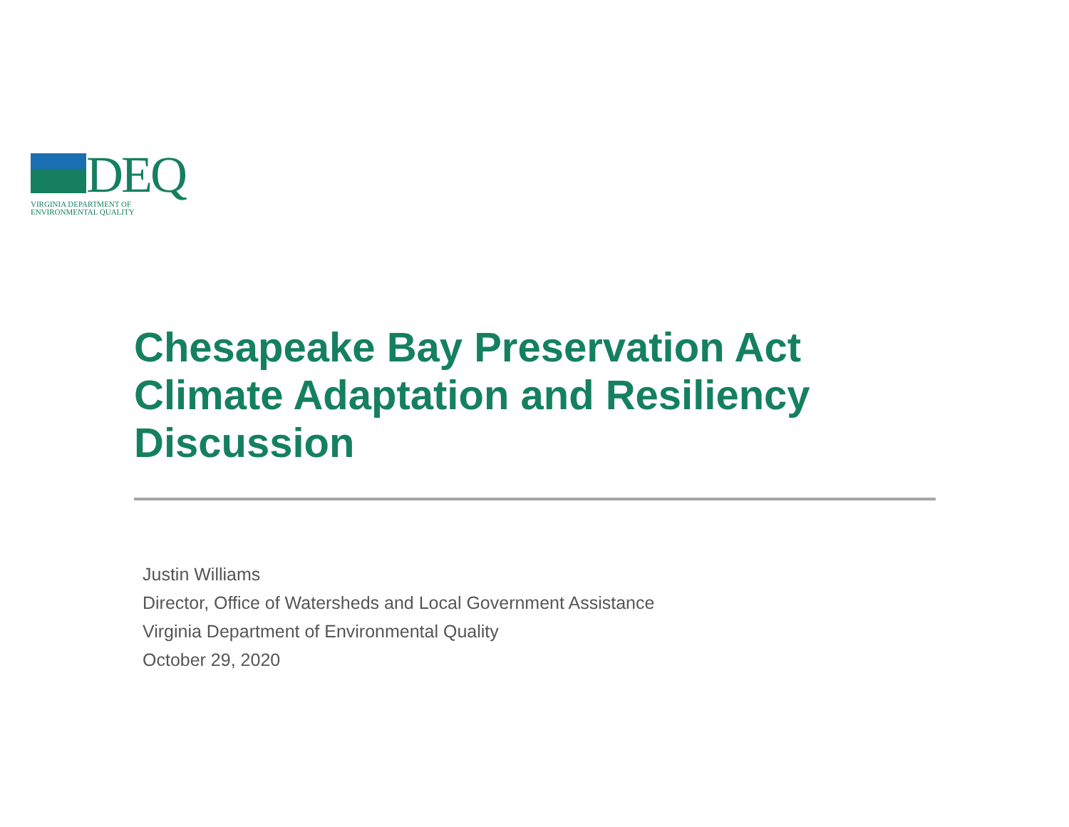DEQ
VIRGINIA DEPARTMENT OF
ENVIRONMENTAL QUALITY
Chesapeake Bay Preservation Act
Climate Adaptation and Resiliency
Discussion
Justin Williams
Director, Office of Watersheds and Local Government Assistance
Virginia Department of Environmental Quality
October 29, 2020